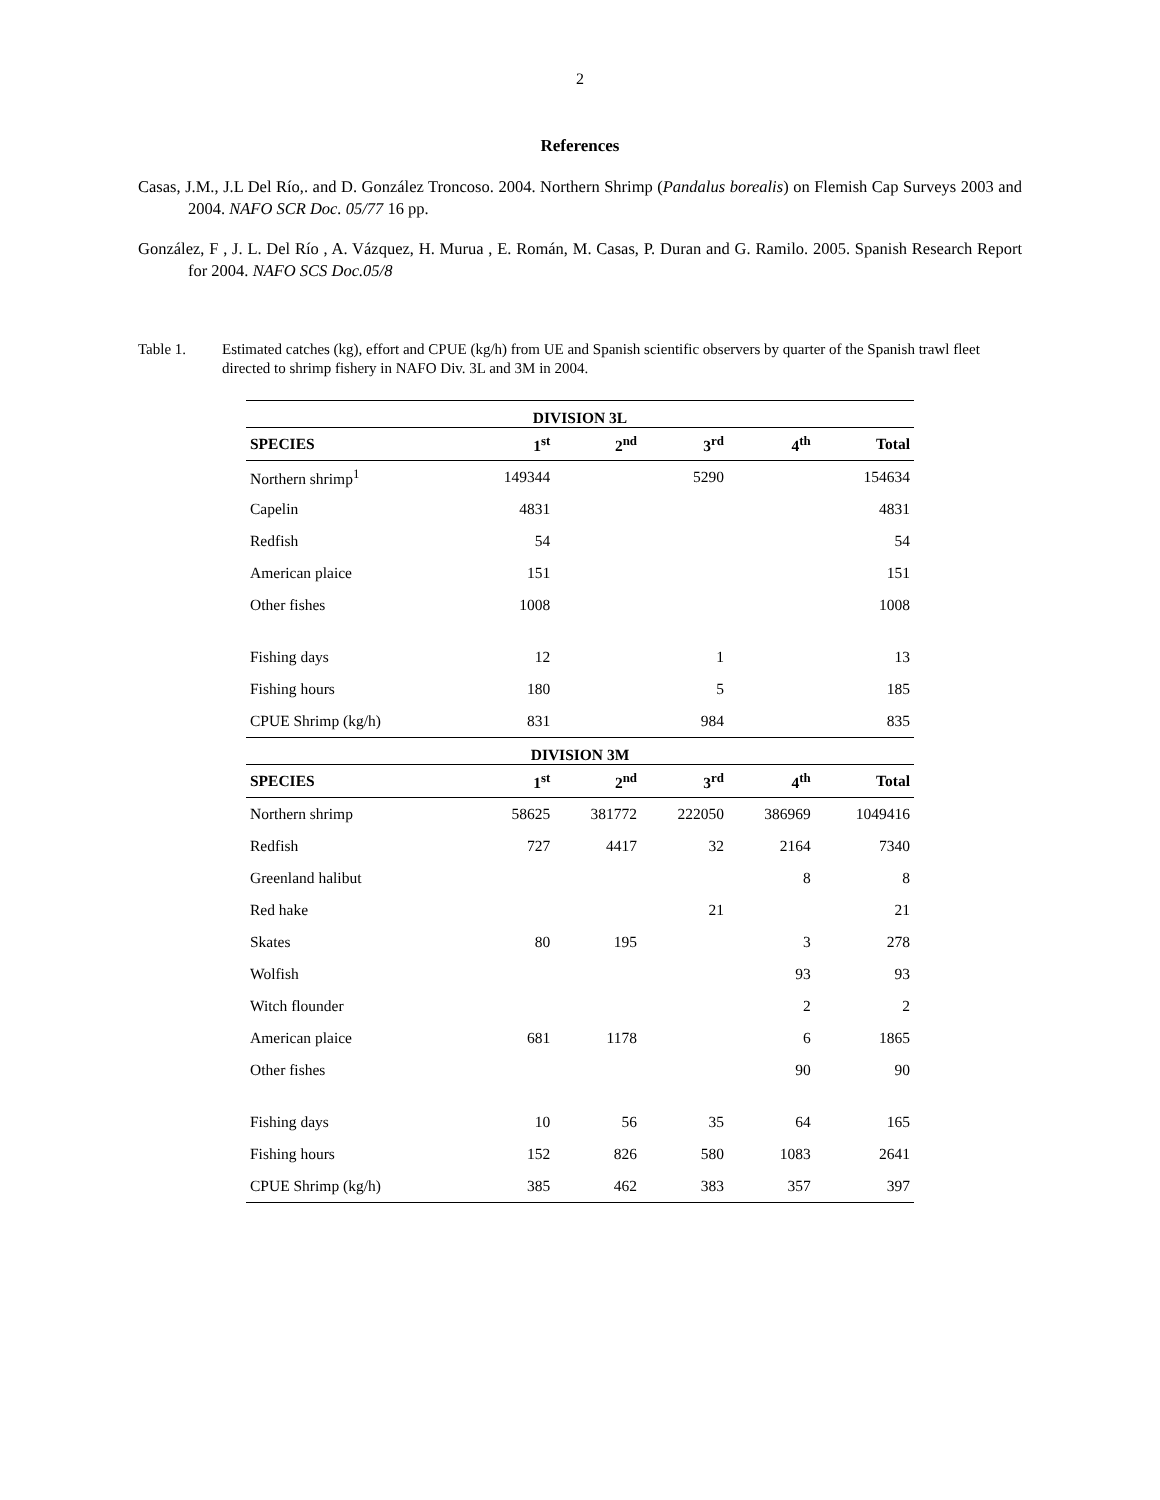2
References
Casas, J.M., J.L Del Río,. and D. González Troncoso. 2004. Northern Shrimp (Pandalus borealis) on Flemish Cap Surveys 2003 and 2004. NAFO SCR Doc. 05/77 16 pp.
González, F , J. L. Del Río , A. Vázquez, H. Murua , E. Román, M. Casas, P. Duran and G. Ramilo. 2005. Spanish Research Report for 2004. NAFO SCS Doc.05/8
Table 1. Estimated catches (kg), effort and CPUE (kg/h) from UE and Spanish scientific observers by quarter of the Spanish trawl fleet directed to shrimp fishery in NAFO Div. 3L and 3M in 2004.
| DIVISION 3L | | | | | |
| SPECIES | 1<sup>st</sup> | 2<sup>nd</sup> | 3<sup>rd</sup> | 4<sup>th</sup> | Total |
| Northern shrimp<sup>1</sup> | 149344 | | 5290 | | 154634 |
| Capelin | 4831 | | | | 4831 |
| Redfish | 54 | | | | 54 |
| American plaice | 151 | | | | 151 |
| Other fishes | 1008 | | | | 1008 |
| Fishing days | 12 | | 1 | | 13 |
| Fishing hours | 180 | | 5 | | 185 |
| CPUE Shrimp (kg/h) | 831 | | 984 | | 835 |
| DIVISION 3M | | | | | |
| SPECIES | 1<sup>st</sup> | 2<sup>nd</sup> | 3<sup>rd</sup> | 4<sup>th</sup> | Total |
| Northern shrimp | 58625 | 381772 | 222050 | 386969 | 1049416 |
| Redfish | 727 | 4417 | 32 | 2164 | 7340 |
| Greenland halibut | | | | 8 | 8 |
| Red hake | | | 21 | | 21 |
| Skates | 80 | 195 | | 3 | 278 |
| Wolfish | | | | 93 | 93 |
| Witch flounder | | | | 2 | 2 |
| American plaice | 681 | 1178 | | 6 | 1865 |
| Other fishes | | | | 90 | 90 |
| Fishing days | 10 | 56 | 35 | 64 | 165 |
| Fishing hours | 152 | 826 | 580 | 1083 | 2641 |
| CPUE Shrimp (kg/h) | 385 | 462 | 383 | 357 | 397 |